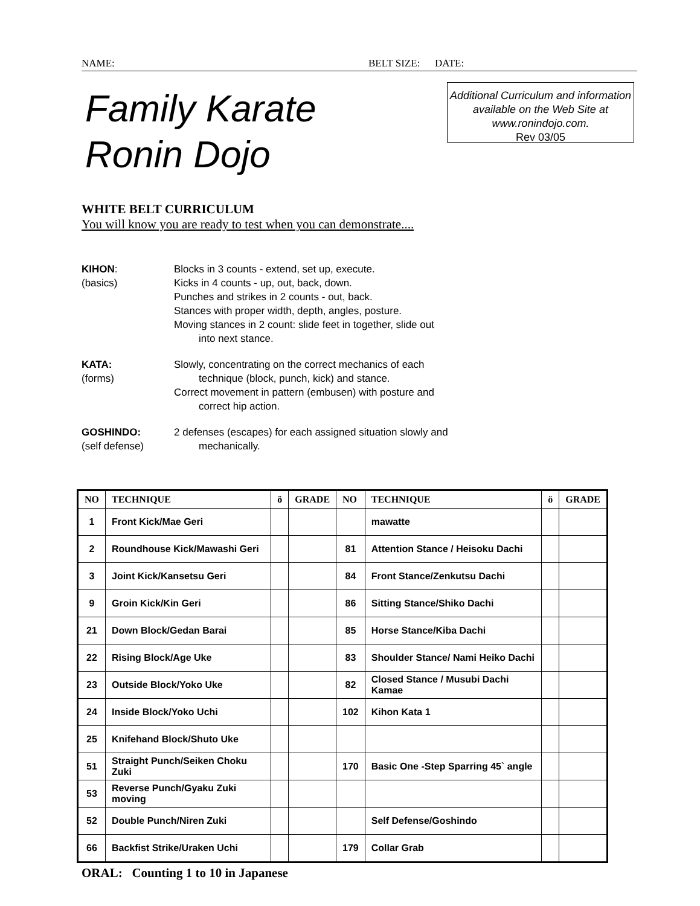NAME: BELT SIZE: DATE:
Family Karate
Ronin Dojo
Additional Curriculum and information available on the Web Site at www.ronindojo.com.
Rev 03/05
WHITE BELT CURRICULUM
You will know you are ready to test when you can demonstrate....
KIHON:
(basics)
Blocks in 3 counts - extend, set up, execute.
Kicks in 4 counts - up, out, back, down.
Punches and strikes in 2 counts - out, back.
Stances with proper width, depth, angles, posture.
Moving stances in 2 count: slide feet in together, slide out
into next stance.
KATA:
(forms)
Slowly, concentrating on the correct mechanics of each
technique (block, punch, kick) and stance.
Correct movement in pattern (embusen) with posture and
correct hip action.
GOSHINDO:
(self defense)
2 defenses (escapes) for each assigned situation slowly and
mechanically.
| NO | TECHNIQUE | ö | GRADE | NO | TECHNIQUE | ö | GRADE |
| --- | --- | --- | --- | --- | --- | --- | --- |
| 1 | Front Kick/Mae Geri | | | | mawatte | | |
| 2 | Roundhouse Kick/Mawashi Geri | | | 81 | Attention Stance / Heisoku Dachi | | |
| 3 | Joint Kick/Kansetsu Geri | | | 84 | Front Stance/Zenkutsu Dachi | | |
| 9 | Groin Kick/Kin Geri | | | 86 | Sitting Stance/Shiko Dachi | | |
| 21 | Down Block/Gedan Barai | | | 85 | Horse Stance/Kiba Dachi | | |
| 22 | Rising Block/Age Uke | | | 83 | Shoulder Stance/ Nami Heiko Dachi | | |
| 23 | Outside Block/Yoko Uke | | | 82 | Closed Stance / Musubi Dachi Kamae | | |
| 24 | Inside Block/Yoko Uchi | | | 102 | Kihon Kata 1 | | |
| 25 | Knifehand Block/Shuto Uke | | | | | | |
| 51 | Straight Punch/Seiken Choku Zuki | | | 170 | Basic One -Step Sparring 45` angle | | |
| 53 | Reverse Punch/Gyaku Zuki moving | | | | | | |
| 52 | Double Punch/Niren Zuki | | | | Self Defense/Goshindo | | |
| 66 | Backfist Strike/Uraken Uchi | | | 179 | Collar Grab | | |
ORAL: Counting 1 to 10 in Japanese